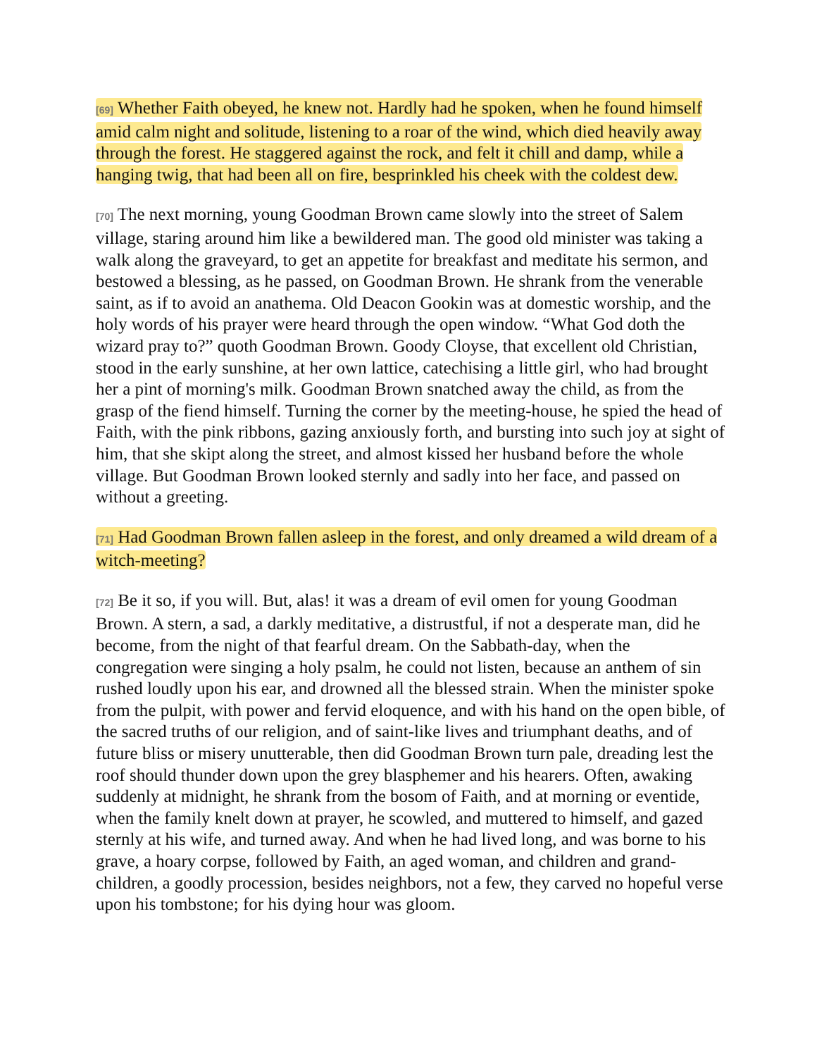[69] Whether Faith obeyed, he knew not. Hardly had he spoken, when he found himself amid calm night and solitude, listening to a roar of the wind, which died heavily away through the forest. He staggered against the rock, and felt it chill and damp, while a hanging twig, that had been all on fire, besprinkled his cheek with the coldest dew.
[70] The next morning, young Goodman Brown came slowly into the street of Salem village, staring around him like a bewildered man. The good old minister was taking a walk along the graveyard, to get an appetite for breakfast and meditate his sermon, and bestowed a blessing, as he passed, on Goodman Brown. He shrank from the venerable saint, as if to avoid an anathema. Old Deacon Gookin was at domestic worship, and the holy words of his prayer were heard through the open window. “What God doth the wizard pray to?” quoth Goodman Brown. Goody Cloyse, that excellent old Christian, stood in the early sunshine, at her own lattice, catechising a little girl, who had brought her a pint of morning's milk. Goodman Brown snatched away the child, as from the grasp of the fiend himself. Turning the corner by the meeting-house, he spied the head of Faith, with the pink ribbons, gazing anxiously forth, and bursting into such joy at sight of him, that she skipt along the street, and almost kissed her husband before the whole village. But Goodman Brown looked sternly and sadly into her face, and passed on without a greeting.
[71] Had Goodman Brown fallen asleep in the forest, and only dreamed a wild dream of a witch-meeting?
[72] Be it so, if you will. But, alas! it was a dream of evil omen for young Goodman Brown. A stern, a sad, a darkly meditative, a distrustful, if not a desperate man, did he become, from the night of that fearful dream. On the Sabbath-day, when the congregation were singing a holy psalm, he could not listen, because an anthem of sin rushed loudly upon his ear, and drowned all the blessed strain. When the minister spoke from the pulpit, with power and fervid eloquence, and with his hand on the open bible, of the sacred truths of our religion, and of saint-like lives and triumphant deaths, and of future bliss or misery unutterable, then did Goodman Brown turn pale, dreading lest the roof should thunder down upon the grey blasphemer and his hearers. Often, awaking suddenly at midnight, he shrank from the bosom of Faith, and at morning or eventide, when the family knelt down at prayer, he scowled, and muttered to himself, and gazed sternly at his wife, and turned away. And when he had lived long, and was borne to his grave, a hoary corpse, followed by Faith, an aged woman, and children and grand-children, a goodly procession, besides neighbors, not a few, they carved no hopeful verse upon his tombstone; for his dying hour was gloom.